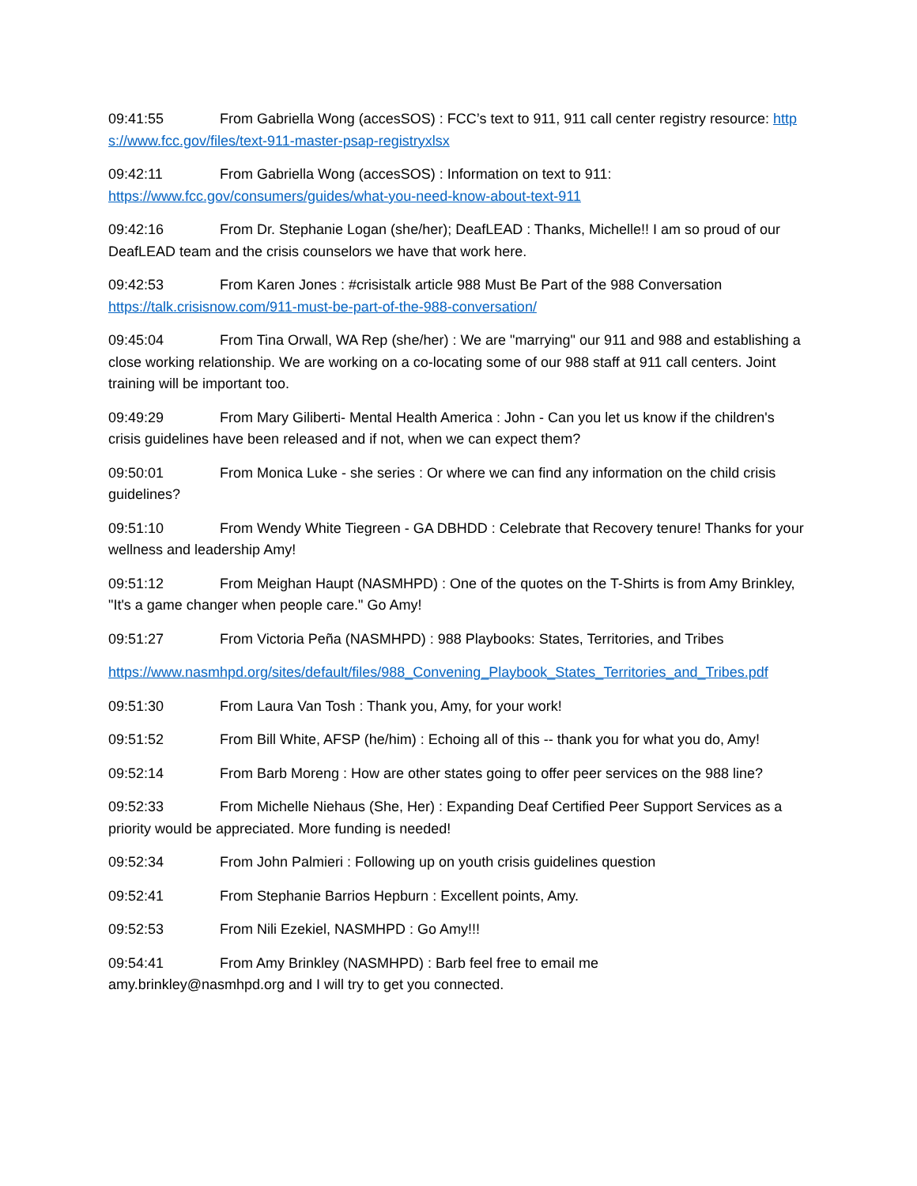09:41:55 From Gabriella Wong (accesSOS) : FCC’s text to 911, 911 call center registry resource: https://www.fcc.gov/files/text-911-master-psap-registryxlsx
09:42:11 From Gabriella Wong (accesSOS) : Information on text to 911:
https://www.fcc.gov/consumers/guides/what-you-need-know-about-text-911
09:42:16 From Dr. Stephanie Logan (she/her); DeafLEAD : Thanks, Michelle!! I am so proud of our DeafLEAD team and the crisis counselors we have that work here.
09:42:53 From Karen Jones : #crisistalk article 988 Must Be Part of the 988 Conversation
https://talk.crisisnow.com/911-must-be-part-of-the-988-conversation/
09:45:04 From Tina Orwall, WA Rep (she/her) : We are "marrying" our 911 and 988 and establishing a close working relationship. We are working on a co-locating some of our 988 staff at 911 call centers. Joint training will be important too.
09:49:29 From Mary Giliberti- Mental Health America : John - Can you let us know if the children's crisis guidelines have been released and if not, when we can expect them?
09:50:01 From Monica Luke - she series : Or where we can find any information on the child crisis guidelines?
09:51:10 From Wendy White Tiegreen - GA DBHDD : Celebrate that Recovery tenure! Thanks for your wellness and leadership Amy!
09:51:12 From Meighan Haupt (NASMHPD) : One of the quotes on the T-Shirts is from Amy Brinkley, "It's a game changer when people care." Go Amy!
09:51:27 From Victoria Peña (NASMHPD) : 988 Playbooks: States, Territories, and Tribes
https://www.nasmhpd.org/sites/default/files/988_Convening_Playbook_States_Territories_and_Tribes.pdf
09:51:30 From Laura Van Tosh : Thank you, Amy, for your work!
09:51:52 From Bill White, AFSP (he/him) : Echoing all of this -- thank you for what you do, Amy!
09:52:14 From Barb Moreng : How are other states going to offer peer services on the 988 line?
09:52:33 From Michelle Niehaus (She, Her) : Expanding Deaf Certified Peer Support Services as a priority would be appreciated. More funding is needed!
09:52:34 From John Palmieri : Following up on youth crisis guidelines question
09:52:41 From Stephanie Barrios Hepburn : Excellent points, Amy.
09:52:53 From Nili Ezekiel, NASMHPD : Go Amy!!!
09:54:41 From Amy Brinkley (NASMHPD) : Barb feel free to email me
amy.brinkley@nasmhpd.org and I will try to get you connected.